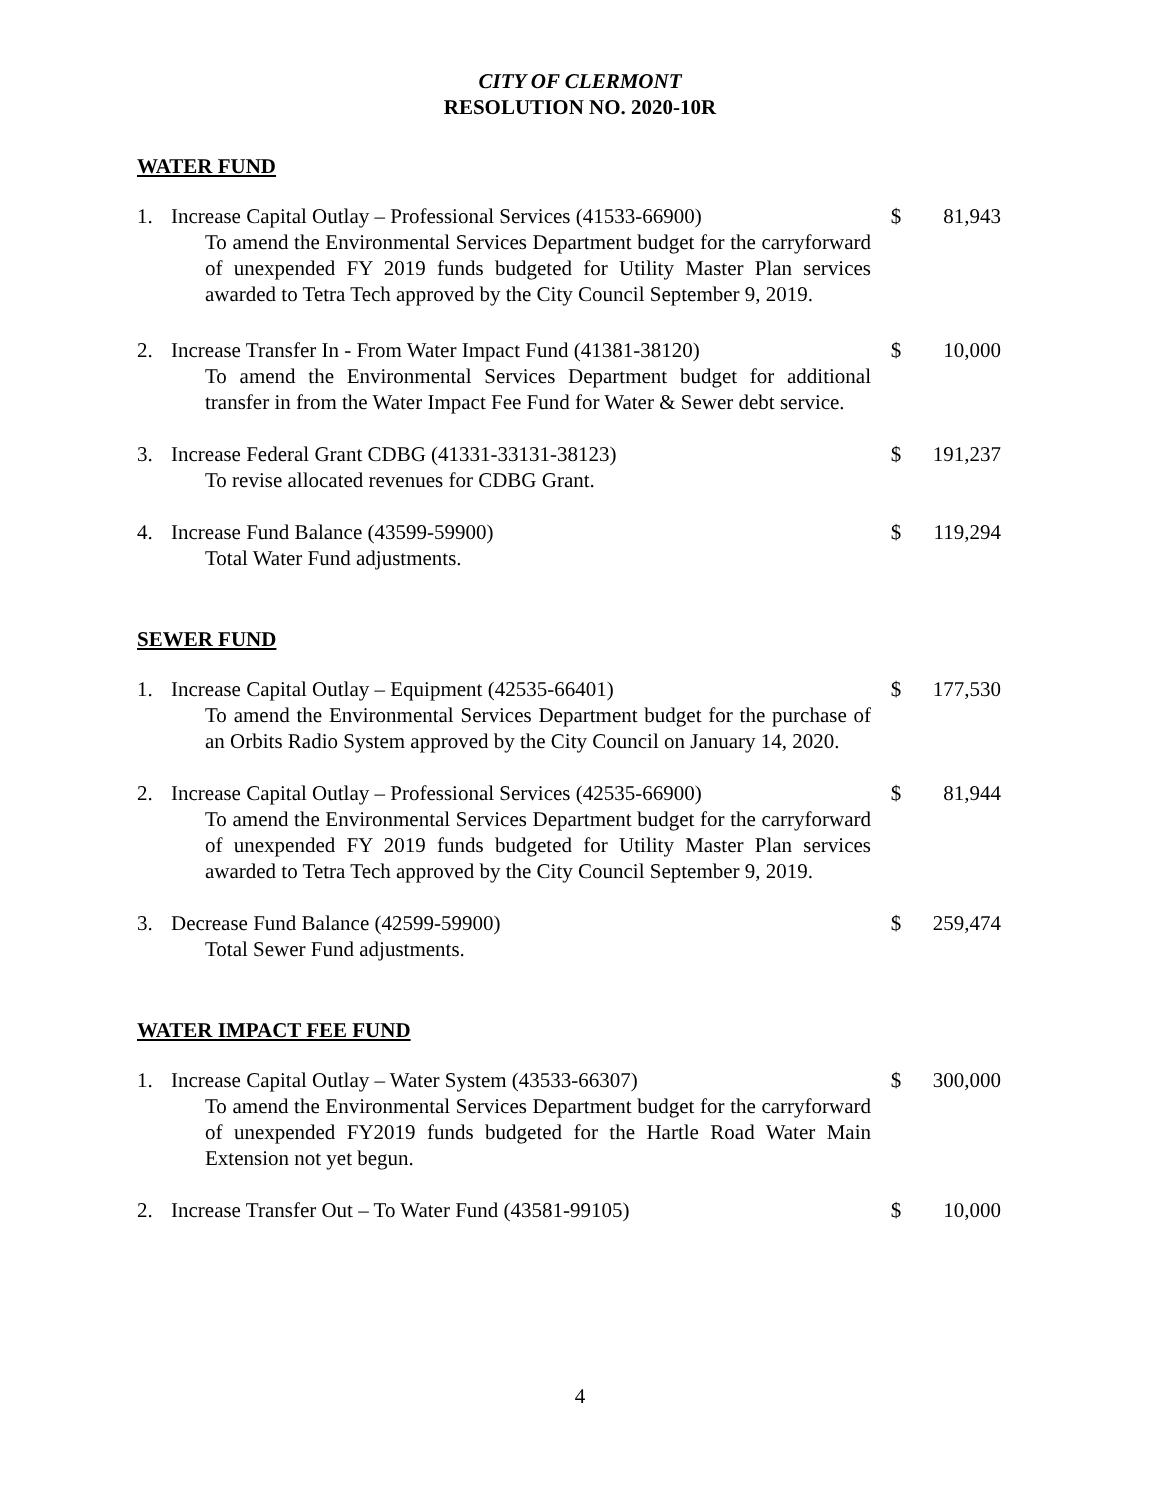CITY OF CLERMONT
RESOLUTION NO. 2020-10R
WATER FUND
1. Increase Capital Outlay – Professional Services (41533-66900)
To amend the Environmental Services Department budget for the carryforward of unexpended FY 2019 funds budgeted for Utility Master Plan services awarded to Tetra Tech approved by the City Council September 9, 2019.
$ 81,943
2. Increase Transfer In - From Water Impact Fund (41381-38120)
To amend the Environmental Services Department budget for additional transfer in from the Water Impact Fee Fund for Water & Sewer debt service.
$ 10,000
3. Increase Federal Grant CDBG (41331-33131-38123)
To revise allocated revenues for CDBG Grant.
$ 191,237
4. Increase Fund Balance (43599-59900)
Total Water Fund adjustments.
$ 119,294
SEWER FUND
1. Increase Capital Outlay – Equipment (42535-66401)
To amend the Environmental Services Department budget for the purchase of an Orbits Radio System approved by the City Council on January 14, 2020.
$ 177,530
2. Increase Capital Outlay – Professional Services (42535-66900)
To amend the Environmental Services Department budget for the carryforward of unexpended FY 2019 funds budgeted for Utility Master Plan services awarded to Tetra Tech approved by the City Council September 9, 2019.
$ 81,944
3. Decrease Fund Balance (42599-59900)
Total Sewer Fund adjustments.
$ 259,474
WATER IMPACT FEE FUND
1. Increase Capital Outlay – Water System (43533-66307)
To amend the Environmental Services Department budget for the carryforward of unexpended FY2019 funds budgeted for the Hartle Road Water Main Extension not yet begun.
$ 300,000
2. Increase Transfer Out – To Water Fund (43581-99105) $ 10,000
4